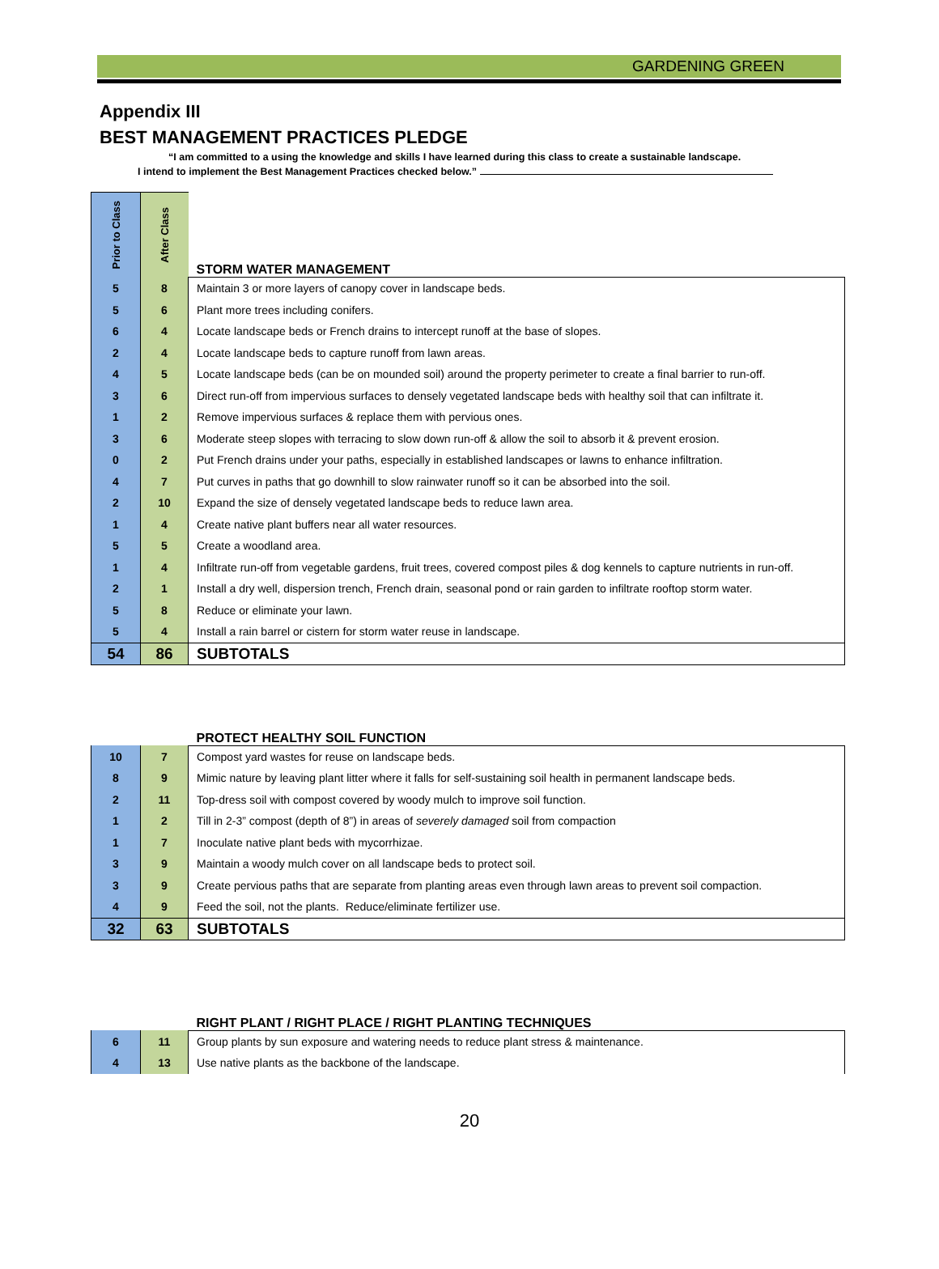GARDENING GREEN
Appendix III
BEST MANAGEMENT PRACTICES PLEDGE
“I am committed to a using the knowledge and skills I have learned during this class to create a sustainable landscape.
I intend to implement the Best Management Practices checked below.”
| Prior to Class | After Class | STORM WATER MANAGEMENT |
| 5 | 8 | Maintain 3 or more layers of canopy cover in landscape beds. |
| 5 | 6 | Plant more trees including conifers. |
| 6 | 4 | Locate landscape beds or French drains to intercept runoff at the base of slopes. |
| 2 | 4 | Locate landscape beds to capture runoff from lawn areas. |
| 4 | 5 | Locate landscape beds (can be on mounded soil) around the property perimeter to create a final barrier to run-off. |
| 3 | 6 | Direct run-off from impervious surfaces to densely vegetated landscape beds with healthy soil that can infiltrate it. |
| 1 | 2 | Remove impervious surfaces & replace them with pervious ones. |
| 3 | 6 | Moderate steep slopes with terracing to slow down run-off & allow the soil to absorb it & prevent erosion. |
| 0 | 2 | Put French drains under your paths, especially in established landscapes or lawns to enhance infiltration. |
| 4 | 7 | Put curves in paths that go downhill to slow rainwater runoff so it can be absorbed into the soil. |
| 2 | 10 | Expand the size of densely vegetated landscape beds to reduce lawn area. |
| 1 | 4 | Create native plant buffers near all water resources. |
| 5 | 5 | Create a woodland area. |
| 1 | 4 | Infiltrate run-off from vegetable gardens, fruit trees, covered compost piles & dog kennels to capture nutrients in run-off. |
| 2 | 1 | Install a dry well, dispersion trench, French drain, seasonal pond or rain garden to infiltrate rooftop storm water. |
| 5 | 8 | Reduce or eliminate your lawn. |
| 5 | 4 | Install a rain barrel or cistern for storm water reuse in landscape. |
| 54 | 86 | SUBTOTALS |
| | | PROTECT HEALTHY SOIL FUNCTION |
| 10 | 7 | Compost yard wastes for reuse on landscape beds. |
| 8 | 9 | Mimic nature by leaving plant litter where it falls for self-sustaining soil health in permanent landscape beds. |
| 2 | 11 | Top-dress soil with compost covered by woody mulch to improve soil function. |
| 1 | 2 | Till in 2-3” compost (depth of 8”) in areas of severely damaged soil from compaction |
| 1 | 7 | Inoculate native plant beds with mycorrhizae. |
| 3 | 9 | Maintain a woody mulch cover on all landscape beds to protect soil. |
| 3 | 9 | Create pervious paths that are separate from planting areas even through lawn areas to prevent soil compaction. |
| 4 | 9 | Feed the soil, not the plants. Reduce/eliminate fertilizer use. |
| 32 | 63 | SUBTOTALS |
| | | RIGHT PLANT / RIGHT PLACE / RIGHT PLANTING TECHNIQUES |
| 6 | 11 | Group plants by sun exposure and watering needs to reduce plant stress & maintenance. |
| 4 | 13 | Use native plants as the backbone of the landscape. |
20